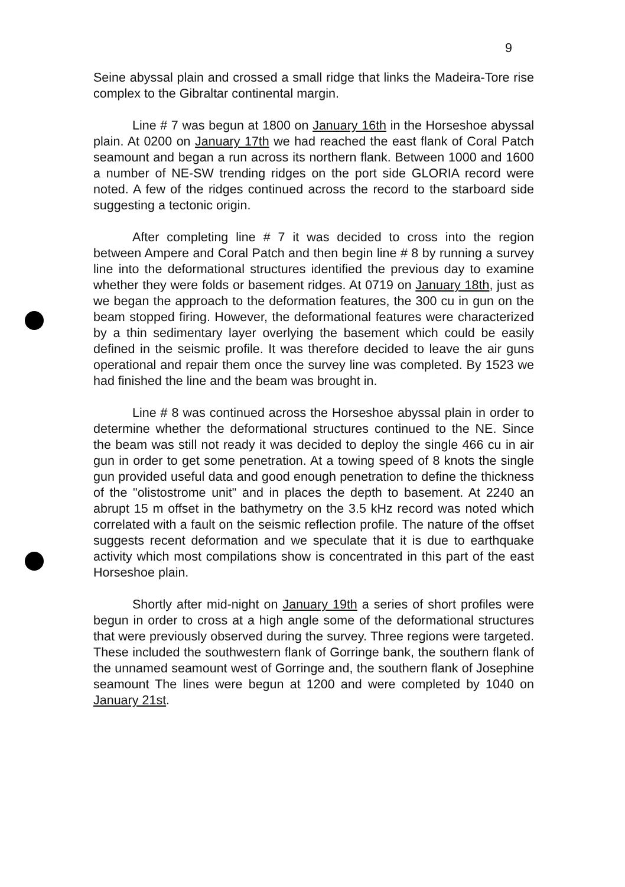9
Seine abyssal plain and crossed a small ridge that links the Madeira-Tore rise complex to the Gibraltar continental margin.
Line # 7 was begun at 1800 on January 16th in the Horseshoe abyssal plain. At 0200 on January 17th we had reached the east flank of Coral Patch seamount and began a run across its northern flank. Between 1000 and 1600 a number of NE-SW trending ridges on the port side GLORIA record were noted. A few of the ridges continued across the record to the starboard side suggesting a tectonic origin.
After completing line # 7 it was decided to cross into the region between Ampere and Coral Patch and then begin line # 8 by running a survey line into the deformational structures identified the previous day to examine whether they were folds or basement ridges. At 0719 on January 18th, just as we began the approach to the deformation features, the 300 cu in gun on the beam stopped firing. However, the deformational features were characterized by a thin sedimentary layer overlying the basement which could be easily defined in the seismic profile. It was therefore decided to leave the air guns operational and repair them once the survey line was completed. By 1523 we had finished the line and the beam was brought in.
Line # 8 was continued across the Horseshoe abyssal plain in order to determine whether the deformational structures continued to the NE. Since the beam was still not ready it was decided to deploy the single 466 cu in air gun in order to get some penetration. At a towing speed of 8 knots the single gun provided useful data and good enough penetration to define the thickness of the "olistostrome unit" and in places the depth to basement. At 2240 an abrupt 15 m offset in the bathymetry on the 3.5 kHz record was noted which correlated with a fault on the seismic reflection profile. The nature of the offset suggests recent deformation and we speculate that it is due to earthquake activity which most compilations show is concentrated in this part of the east Horseshoe plain.
Shortly after mid-night on January 19th a series of short profiles were begun in order to cross at a high angle some of the deformational structures that were previously observed during the survey. Three regions were targeted. These included the southwestern flank of Gorringe bank, the southern flank of the unnamed seamount west of Gorringe and, the southern flank of Josephine seamount The lines were begun at 1200 and were completed by 1040 on January 21st.